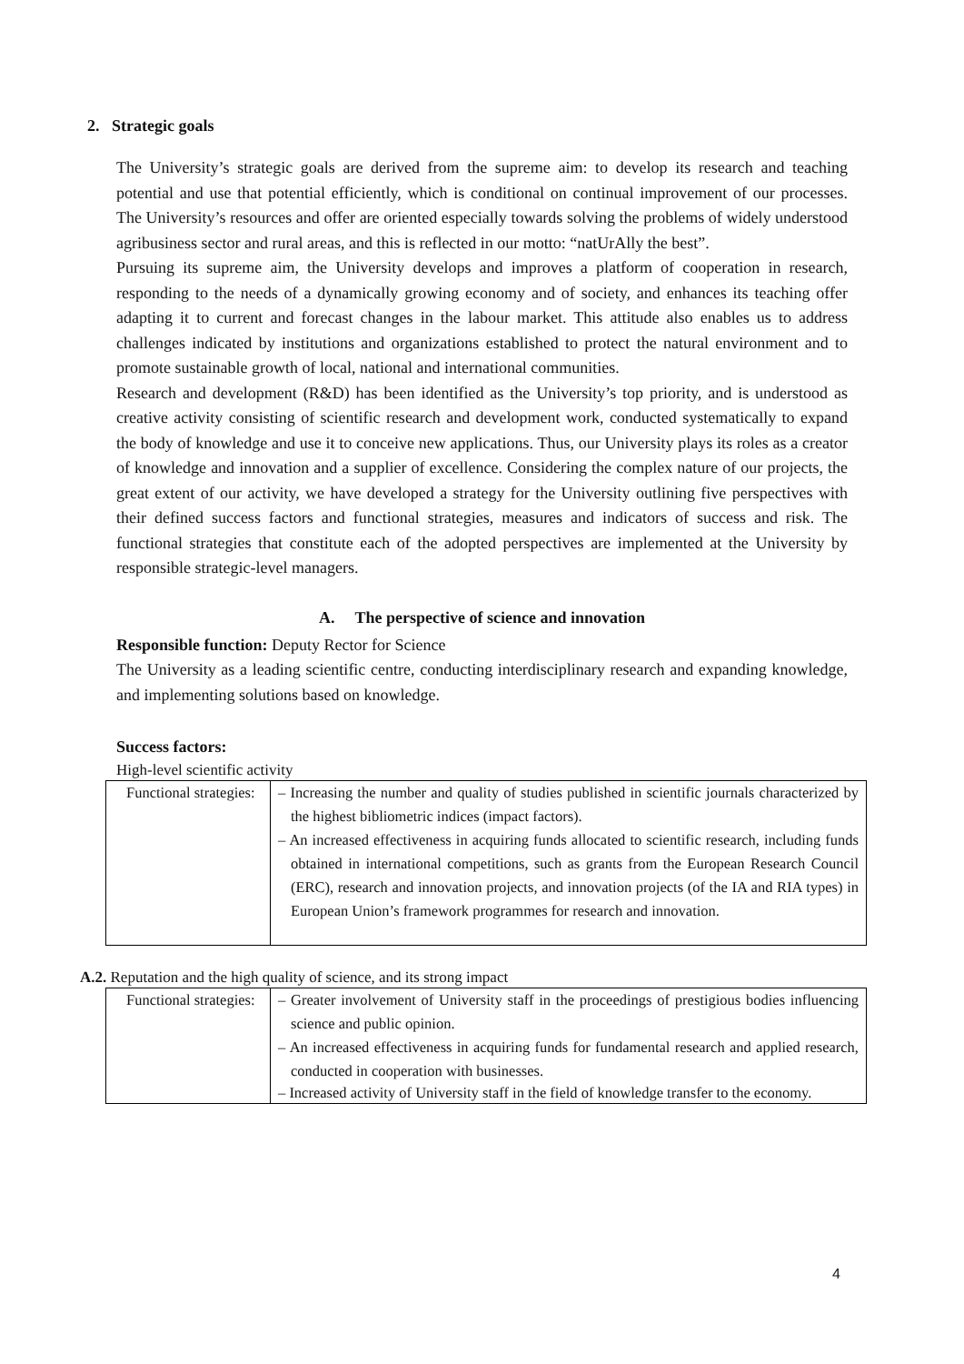2. Strategic goals
The University’s strategic goals are derived from the supreme aim: to develop its research and teaching potential and use that potential efficiently, which is conditional on continual improvement of our processes. The University’s resources and offer are oriented especially towards solving the problems of widely understood agribusiness sector and rural areas, and this is reflected in our motto: “natUrAlly the best”.
Pursuing its supreme aim, the University develops and improves a platform of cooperation in research, responding to the needs of a dynamically growing economy and of society, and enhances its teaching offer adapting it to current and forecast changes in the labour market. This attitude also enables us to address challenges indicated by institutions and organizations established to protect the natural environment and to promote sustainable growth of local, national and international communities.
Research and development (R&D) has been identified as the University’s top priority, and is understood as creative activity consisting of scientific research and development work, conducted systematically to expand the body of knowledge and use it to conceive new applications. Thus, our University plays its roles as a creator of knowledge and innovation and a supplier of excellence. Considering the complex nature of our projects, the great extent of our activity, we have developed a strategy for the University outlining five perspectives with their defined success factors and functional strategies, measures and indicators of success and risk. The functional strategies that constitute each of the adopted perspectives are implemented at the University by responsible strategic-level managers.
A. The perspective of science and innovation
Responsible function: Deputy Rector for Science
The University as a leading scientific centre, conducting interdisciplinary research and expanding knowledge, and implementing solutions based on knowledge.
Success factors:
High-level scientific activity
| Functional strategies: | – Increasing the number and quality of studies published in scientific journals characterized by the highest bibliometric indices (impact factors). – An increased effectiveness in acquiring funds allocated to scientific research, including funds obtained in international competitions, such as grants from the European Research Council (ERC), research and innovation projects, and innovation projects (of the IA and RIA types) in European Union’s framework programmes for research and innovation. |
A.2. Reputation and the high quality of science, and its strong impact
| Functional strategies: | – Greater involvement of University staff in the proceedings of prestigious bodies influencing science and public opinion. – An increased effectiveness in acquiring funds for fundamental research and applied research, conducted in cooperation with businesses. – Increased activity of University staff in the field of knowledge transfer to the economy. |
4